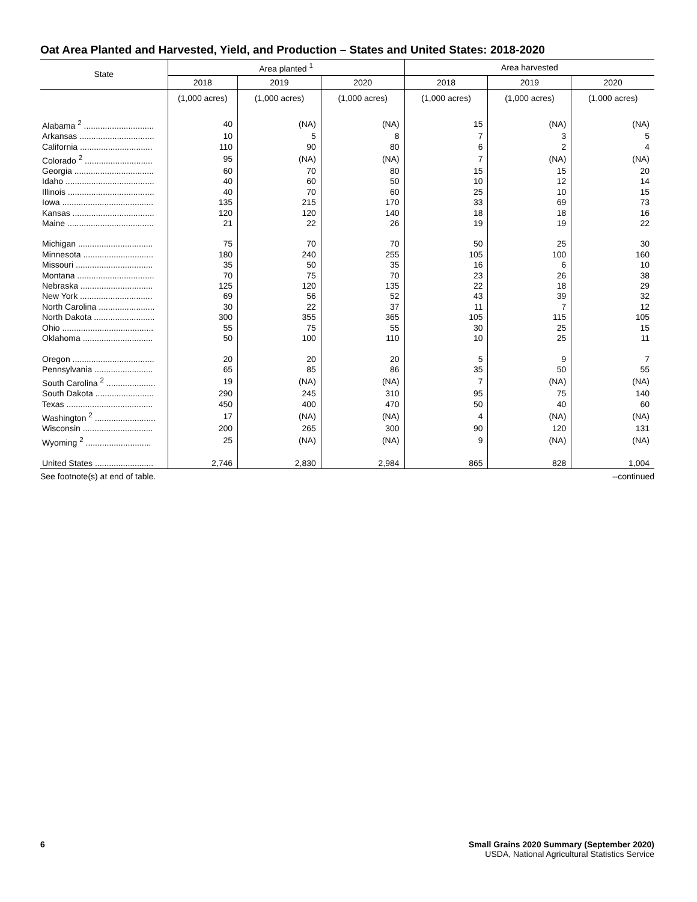Oat Area Planted and Harvested, Yield, and Production – States and United States: 2018-2020
| State | Area planted <sup>1</sup> | | | Area harvested | | |
| --- | --- | --- | --- | --- | --- | --- |
| | 2018 | 2019 | 2020 | 2018 | 2019 | 2020 |
| | (1,000 acres) | (1,000 acres) | (1,000 acres) | (1,000 acres) | (1,000 acres) | (1,000 acres) |
| Alabama <sup>2</sup> .............................. | 40 | (NA) | (NA) | 15 | (NA) | (NA) |
| Arkansas ................................ | 10 | 5 | 8 | 7 | 3 | 5 |
| California ............................... | 110 | 90 | 80 | 6 | 2 | 4 |
| Colorado <sup>2</sup> ............................. | 95 | (NA) | (NA) | 7 | (NA) | (NA) |
| Georgia .................................. | 60 | 70 | 80 | 15 | 15 | 20 |
| Idaho ...................................... | 40 | 60 | 50 | 10 | 12 | 14 |
| Illinois ..................................... | 40 | 70 | 60 | 25 | 10 | 15 |
| Iowa ....................................... | 135 | 215 | 170 | 33 | 69 | 73 |
| Kansas ................................... | 120 | 120 | 140 | 18 | 18 | 16 |
| Maine ..................................... | 21 | 22 | 26 | 19 | 19 | 22 |
| Michigan ................................ | 75 | 70 | 70 | 50 | 25 | 30 |
| Minnesota .............................. | 180 | 240 | 255 | 105 | 100 | 160 |
| Missouri ................................. | 35 | 50 | 35 | 16 | 6 | 10 |
| Montana ................................. | 70 | 75 | 70 | 23 | 26 | 38 |
| Nebraska ............................... | 125 | 120 | 135 | 22 | 18 | 29 |
| New York ............................... | 69 | 56 | 52 | 43 | 39 | 32 |
| North Carolina ........................ | 30 | 22 | 37 | 11 | 7 | 12 |
| North Dakota .......................... | 300 | 355 | 365 | 105 | 115 | 105 |
| Ohio ....................................... | 55 | 75 | 55 | 30 | 25 | 15 |
| Oklahoma .............................. | 50 | 100 | 110 | 10 | 25 | 11 |
| Oregon ................................... | 20 | 20 | 20 | 5 | 9 | 7 |
| Pennsylvania ......................... | 65 | 85 | 86 | 35 | 50 | 55 |
| South Carolina <sup>2</sup> ..................... | 19 | (NA) | (NA) | 7 | (NA) | (NA) |
| South Dakota ......................... | 290 | 245 | 310 | 95 | 75 | 140 |
| Texas ..................................... | 450 | 400 | 470 | 50 | 40 | 60 |
| Washington <sup>2</sup> .......................... | 17 | (NA) | (NA) | 4 | (NA) | (NA) |
| Wisconsin .............................. | 200 | 265 | 300 | 90 | 120 | 131 |
| Wyoming <sup>2</sup> ............................ | 25 | (NA) | (NA) | 9 | (NA) | (NA) |
| United States ......................... | 2,746 | 2,830 | 2,984 | 865 | 828 | 1,004 |
See footnote(s) at end of table. --continued
6 Small Grains 2020 Summary (September 2020)
USDA, National Agricultural Statistics Service